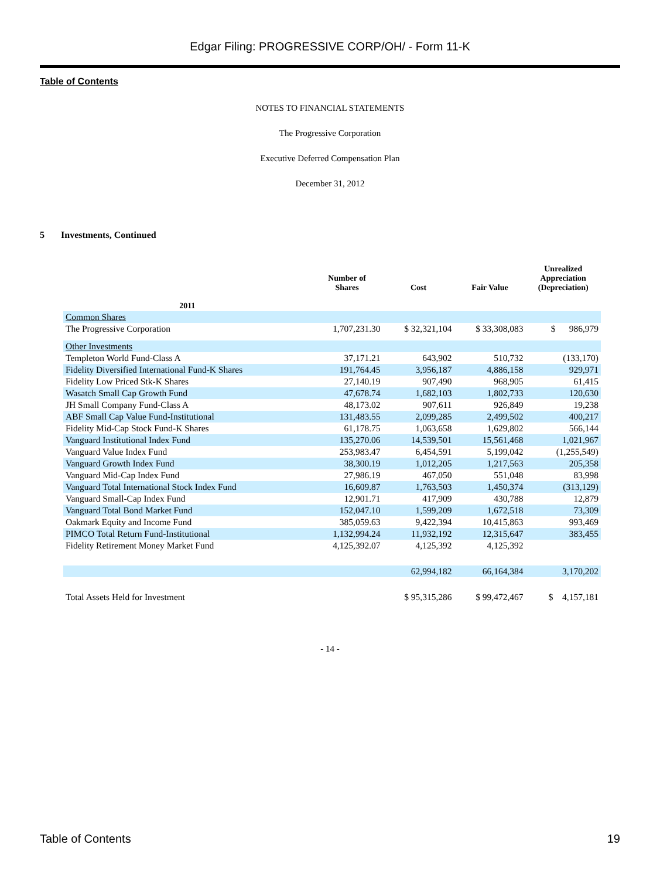Edgar Filing: PROGRESSIVE CORP/OH/ - Form 11-K
Table of Contents
NOTES TO FINANCIAL STATEMENTS
The Progressive Corporation
Executive Deferred Compensation Plan
December 31, 2012
5 Investments, Continued
| | Number of Shares | Cost | Fair Value | Unrealized Appreciation (Depreciation) |
| --- | --- | --- | --- | --- |
| 2011 | | | | |
| Common Shares | | | | |
| The Progressive Corporation | 1,707,231.30 | $ 32,321,104 | $ 33,308,083 | $ 986,979 |
| Other Investments | | | | |
| Templeton World Fund-Class A | 37,171.21 | 643,902 | 510,732 | (133,170) |
| Fidelity Diversified International Fund-K Shares | 191,764.45 | 3,956,187 | 4,886,158 | 929,971 |
| Fidelity Low Priced Stk-K Shares | 27,140.19 | 907,490 | 968,905 | 61,415 |
| Wasatch Small Cap Growth Fund | 47,678.74 | 1,682,103 | 1,802,733 | 120,630 |
| JH Small Company Fund-Class A | 48,173.02 | 907,611 | 926,849 | 19,238 |
| ABF Small Cap Value Fund-Institutional | 131,483.55 | 2,099,285 | 2,499,502 | 400,217 |
| Fidelity Mid-Cap Stock Fund-K Shares | 61,178.75 | 1,063,658 | 1,629,802 | 566,144 |
| Vanguard Institutional Index Fund | 135,270.06 | 14,539,501 | 15,561,468 | 1,021,967 |
| Vanguard Value Index Fund | 253,983.47 | 6,454,591 | 5,199,042 | (1,255,549) |
| Vanguard Growth Index Fund | 38,300.19 | 1,012,205 | 1,217,563 | 205,358 |
| Vanguard Mid-Cap Index Fund | 27,986.19 | 467,050 | 551,048 | 83,998 |
| Vanguard Total International Stock Index Fund | 16,609.87 | 1,763,503 | 1,450,374 | (313,129) |
| Vanguard Small-Cap Index Fund | 12,901.71 | 417,909 | 430,788 | 12,879 |
| Vanguard Total Bond Market Fund | 152,047.10 | 1,599,209 | 1,672,518 | 73,309 |
| Oakmark Equity and Income Fund | 385,059.63 | 9,422,394 | 10,415,863 | 993,469 |
| PIMCO Total Return Fund-Institutional | 1,132,994.24 | 11,932,192 | 12,315,647 | 383,455 |
| Fidelity Retirement Money Market Fund | 4,125,392.07 | 4,125,392 | 4,125,392 | |
| | | 62,994,182 | 66,164,384 | 3,170,202 |
| Total Assets Held for Investment | | $ 95,315,286 | $ 99,472,467 | $ 4,157,181 |
- 14 -
Table of Contents 19